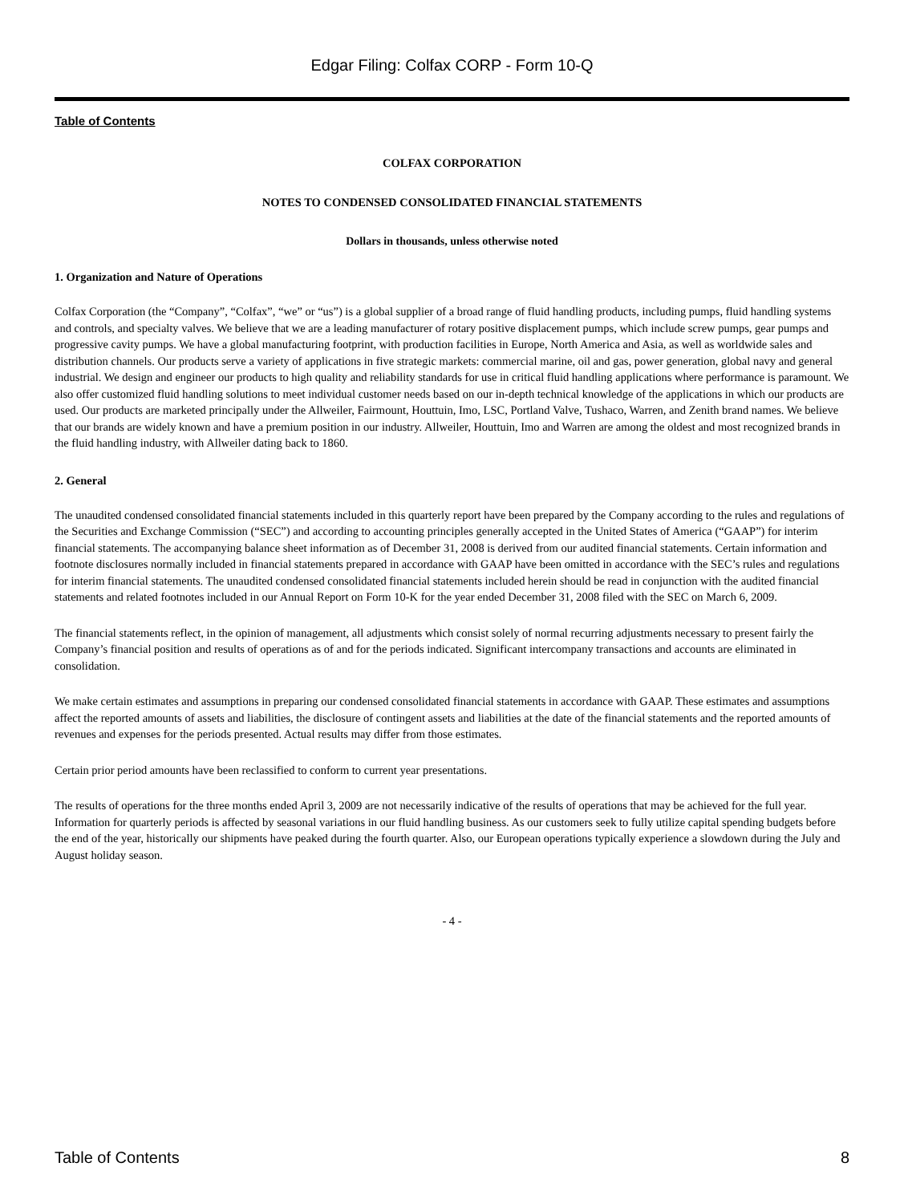Edgar Filing: Colfax CORP - Form 10-Q
Table of Contents
COLFAX CORPORATION
NOTES TO CONDENSED CONSOLIDATED FINANCIAL STATEMENTS
Dollars in thousands, unless otherwise noted
1. Organization and Nature of Operations
Colfax Corporation (the “Company”, “Colfax”, “we” or “us”) is a global supplier of a broad range of fluid handling products, including pumps, fluid handling systems and controls, and specialty valves. We believe that we are a leading manufacturer of rotary positive displacement pumps, which include screw pumps, gear pumps and progressive cavity pumps. We have a global manufacturing footprint, with production facilities in Europe, North America and Asia, as well as worldwide sales and distribution channels. Our products serve a variety of applications in five strategic markets: commercial marine, oil and gas, power generation, global navy and general industrial. We design and engineer our products to high quality and reliability standards for use in critical fluid handling applications where performance is paramount. We also offer customized fluid handling solutions to meet individual customer needs based on our in-depth technical knowledge of the applications in which our products are used. Our products are marketed principally under the Allweiler, Fairmount, Houttuin, Imo, LSC, Portland Valve, Tushaco, Warren, and Zenith brand names. We believe that our brands are widely known and have a premium position in our industry. Allweiler, Houttuin, Imo and Warren are among the oldest and most recognized brands in the fluid handling industry, with Allweiler dating back to 1860.
2. General
The unaudited condensed consolidated financial statements included in this quarterly report have been prepared by the Company according to the rules and regulations of the Securities and Exchange Commission (“SEC”) and according to accounting principles generally accepted in the United States of America (“GAAP”) for interim financial statements. The accompanying balance sheet information as of December 31, 2008 is derived from our audited financial statements. Certain information and footnote disclosures normally included in financial statements prepared in accordance with GAAP have been omitted in accordance with the SEC’s rules and regulations for interim financial statements. The unaudited condensed consolidated financial statements included herein should be read in conjunction with the audited financial statements and related footnotes included in our Annual Report on Form 10-K for the year ended December 31, 2008 filed with the SEC on March 6, 2009.
The financial statements reflect, in the opinion of management, all adjustments which consist solely of normal recurring adjustments necessary to present fairly the Company’s financial position and results of operations as of and for the periods indicated. Significant intercompany transactions and accounts are eliminated in consolidation.
We make certain estimates and assumptions in preparing our condensed consolidated financial statements in accordance with GAAP. These estimates and assumptions affect the reported amounts of assets and liabilities, the disclosure of contingent assets and liabilities at the date of the financial statements and the reported amounts of revenues and expenses for the periods presented. Actual results may differ from those estimates.
Certain prior period amounts have been reclassified to conform to current year presentations.
The results of operations for the three months ended April 3, 2009 are not necessarily indicative of the results of operations that may be achieved for the full year. Information for quarterly periods is affected by seasonal variations in our fluid handling business. As our customers seek to fully utilize capital spending budgets before the end of the year, historically our shipments have peaked during the fourth quarter. Also, our European operations typically experience a slowdown during the July and August holiday season.
- 4 -
Table of Contents 8